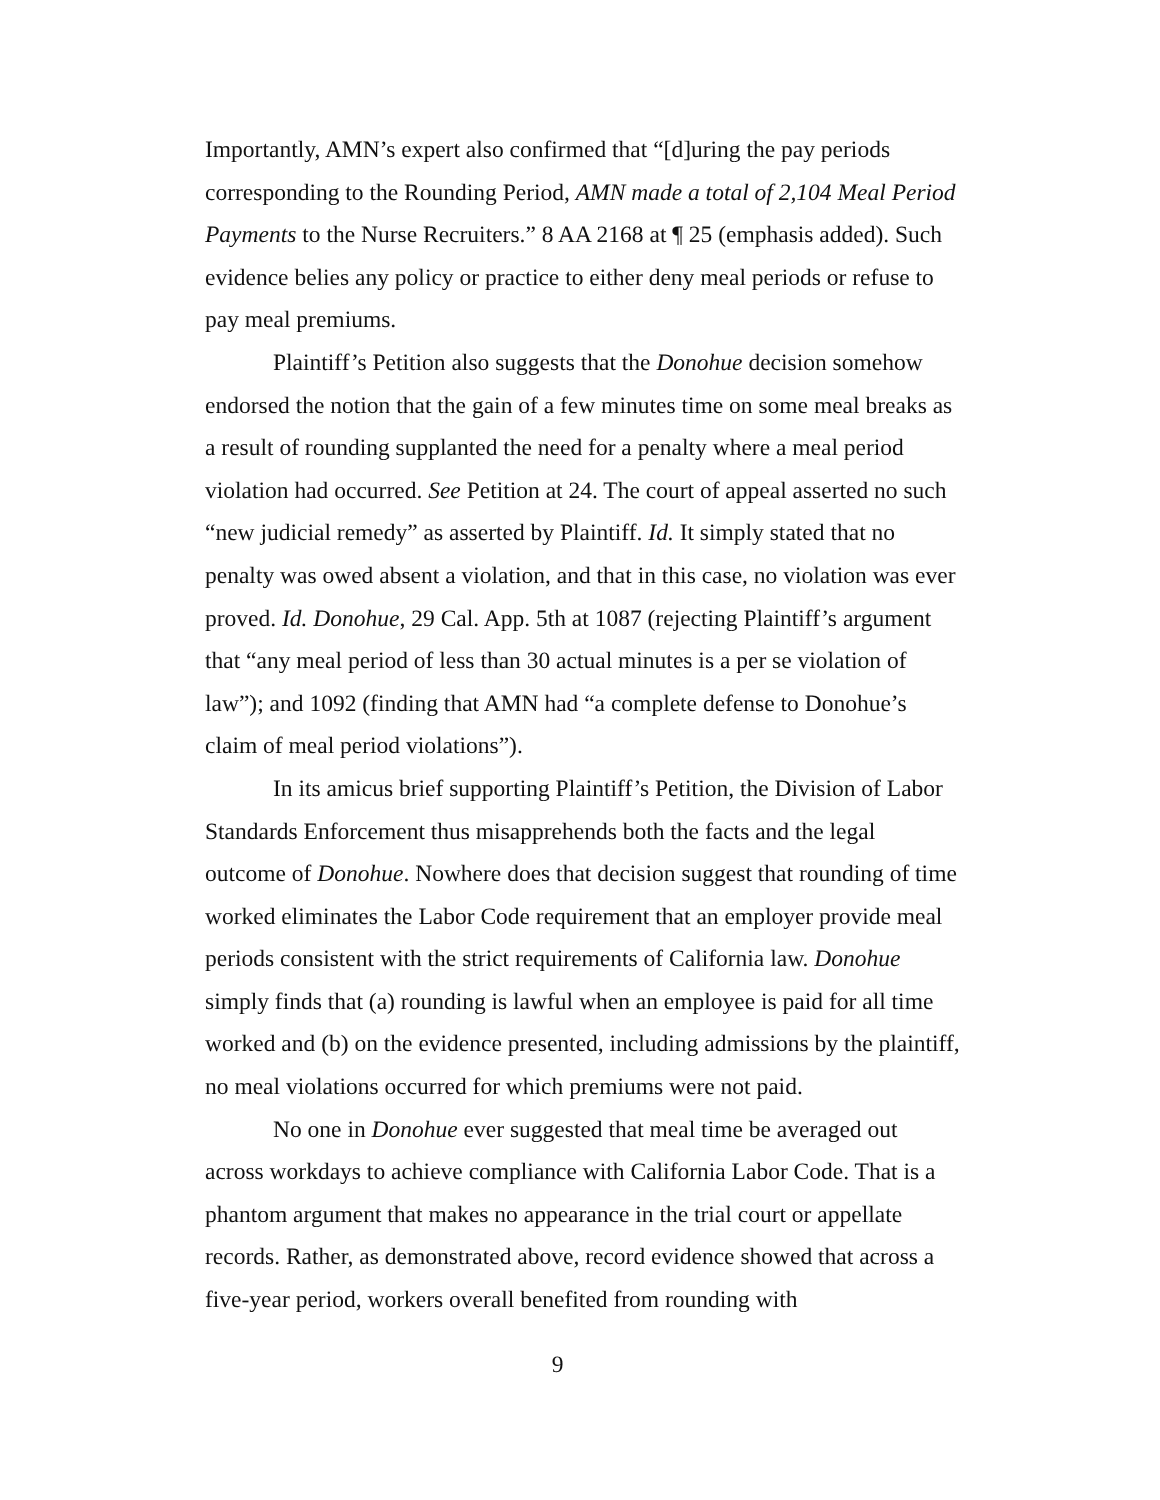Importantly, AMN’s expert also confirmed that “[d]uring the pay periods corresponding to the Rounding Period, AMN made a total of 2,104 Meal Period Payments to the Nurse Recruiters.” 8 AA 2168 at ¶ 25 (emphasis added). Such evidence belies any policy or practice to either deny meal periods or refuse to pay meal premiums.
Plaintiff’s Petition also suggests that the Donohue decision somehow endorsed the notion that the gain of a few minutes time on some meal breaks as a result of rounding supplanted the need for a penalty where a meal period violation had occurred. See Petition at 24. The court of appeal asserted no such “new judicial remedy” as asserted by Plaintiff. Id. It simply stated that no penalty was owed absent a violation, and that in this case, no violation was ever proved. Id. Donohue, 29 Cal. App. 5th at 1087 (rejecting Plaintiff’s argument that “any meal period of less than 30 actual minutes is a per se violation of law”); and 1092 (finding that AMN had “a complete defense to Donohue’s claim of meal period violations”).
In its amicus brief supporting Plaintiff’s Petition, the Division of Labor Standards Enforcement thus misapprehends both the facts and the legal outcome of Donohue. Nowhere does that decision suggest that rounding of time worked eliminates the Labor Code requirement that an employer provide meal periods consistent with the strict requirements of California law. Donohue simply finds that (a) rounding is lawful when an employee is paid for all time worked and (b) on the evidence presented, including admissions by the plaintiff, no meal violations occurred for which premiums were not paid.
No one in Donohue ever suggested that meal time be averaged out across workdays to achieve compliance with California Labor Code. That is a phantom argument that makes no appearance in the trial court or appellate records. Rather, as demonstrated above, record evidence showed that across a five-year period, workers overall benefited from rounding with
9